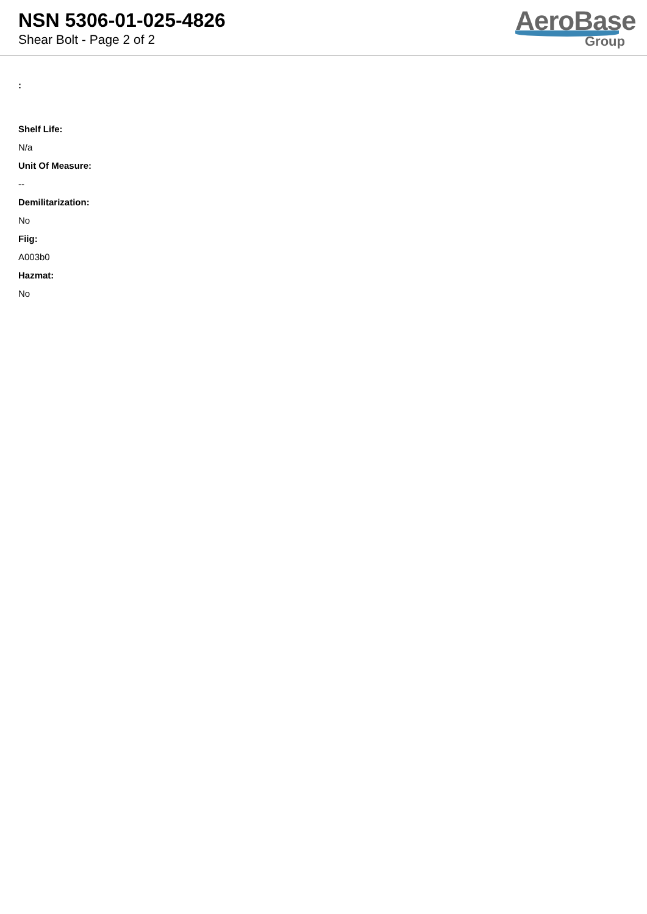NSN 5306-01-025-4826
Shear Bolt - Page 2 of 2
AeroBase
Group
:
Shelf Life:
N/a
Unit Of Measure:
--
Demilitarization:
No
Fiig:
A003b0
Hazmat:
No